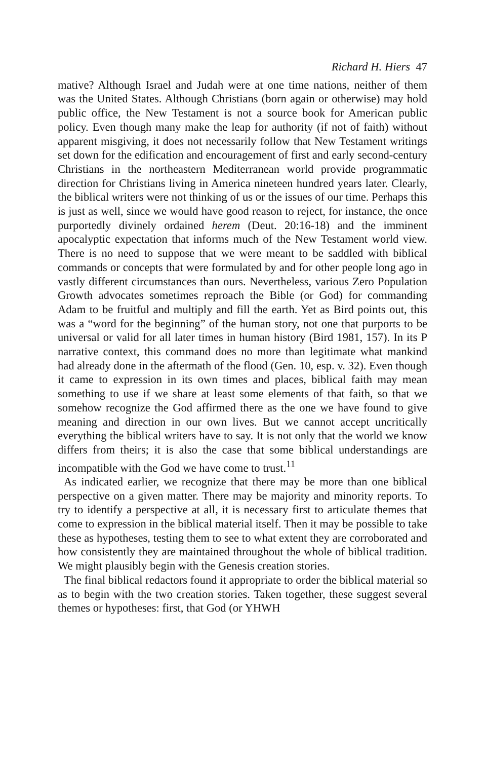Richard H. Hiers 47
mative? Although Israel and Judah were at one time nations, neither of them was the United States. Although Christians (born again or otherwise) may hold public office, the New Testament is not a source book for American public policy. Even though many make the leap for authority (if not of faith) without apparent misgiving, it does not necessarily follow that New Testament writings set down for the edification and encouragement of first and early second-century Christians in the northeastern Mediterranean world provide programmatic direction for Christians living in America nineteen hundred years later. Clearly, the biblical writers were not thinking of us or the issues of our time. Perhaps this is just as well, since we would have good reason to reject, for instance, the once purportedly divinely ordained herem (Deut. 20:16-18) and the imminent apocalyptic expectation that informs much of the New Testament world view. There is no need to suppose that we were meant to be saddled with biblical commands or concepts that were formulated by and for other people long ago in vastly different circumstances than ours. Nevertheless, various Zero Population Growth advocates sometimes reproach the Bible (or God) for commanding Adam to be fruitful and multiply and fill the earth. Yet as Bird points out, this was a “word for the beginning” of the human story, not one that purports to be universal or valid for all later times in human history (Bird 1981, 157). In its P narrative context, this command does no more than legitimate what mankind had already done in the aftermath of the flood (Gen. 10, esp. v. 32). Even though it came to expression in its own times and places, biblical faith may mean something to use if we share at least some elements of that faith, so that we somehow recognize the God affirmed there as the one we have found to give meaning and direction in our own lives. But we cannot accept uncritically everything the biblical writers have to say. It is not only that the world we know differs from theirs; it is also the case that some biblical understandings are incompatible with the God we have come to trust.<sup>11</sup>
As indicated earlier, we recognize that there may be more than one biblical perspective on a given matter. There may be majority and minority reports. To try to identify a perspective at all, it is necessary first to articulate themes that come to expression in the biblical material itself. Then it may be possible to take these as hypotheses, testing them to see to what extent they are corroborated and how consistently they are maintained throughout the whole of biblical tradition. We might plausibly begin with the Genesis creation stories.
The final biblical redactors found it appropriate to order the biblical material so as to begin with the two creation stories. Taken together, these suggest several themes or hypotheses: first, that God (or YHWH